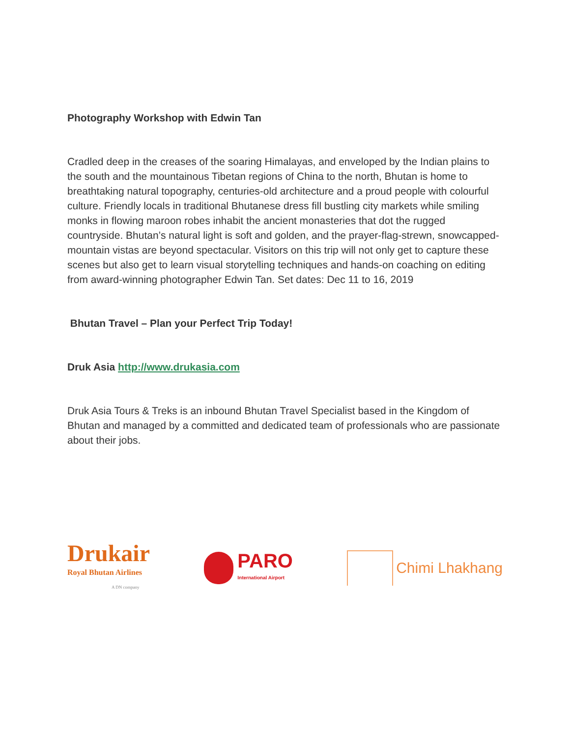Photography Workshop with Edwin Tan
Cradled deep in the creases of the soaring Himalayas, and enveloped by the Indian plains to the south and the mountainous Tibetan regions of China to the north, Bhutan is home to breathtaking natural topography, centuries-old architecture and a proud people with colourful culture. Friendly locals in traditional Bhutanese dress fill bustling city markets while smiling monks in flowing maroon robes inhabit the ancient monasteries that dot the rugged countryside. Bhutan’s natural light is soft and golden, and the prayer-flag-strewn, snowcapped-mountain vistas are beyond spectacular. Visitors on this trip will not only get to capture these scenes but also get to learn visual storytelling techniques and hands-on coaching on editing from award-winning photographer Edwin Tan. Set dates: Dec 11 to 16, 2019
Bhutan Travel – Plan your Perfect Trip Today!
Druk Asia http://www.drukasia.com
Druk Asia Tours & Treks is an inbound Bhutan Travel Specialist based in the Kingdom of Bhutan and managed by a committed and dedicated team of professionals who are passionate about their jobs.
Drukair
Royal Bhutan Airlines
A DN company
PARO
International Airport
Chimi Lhakhang